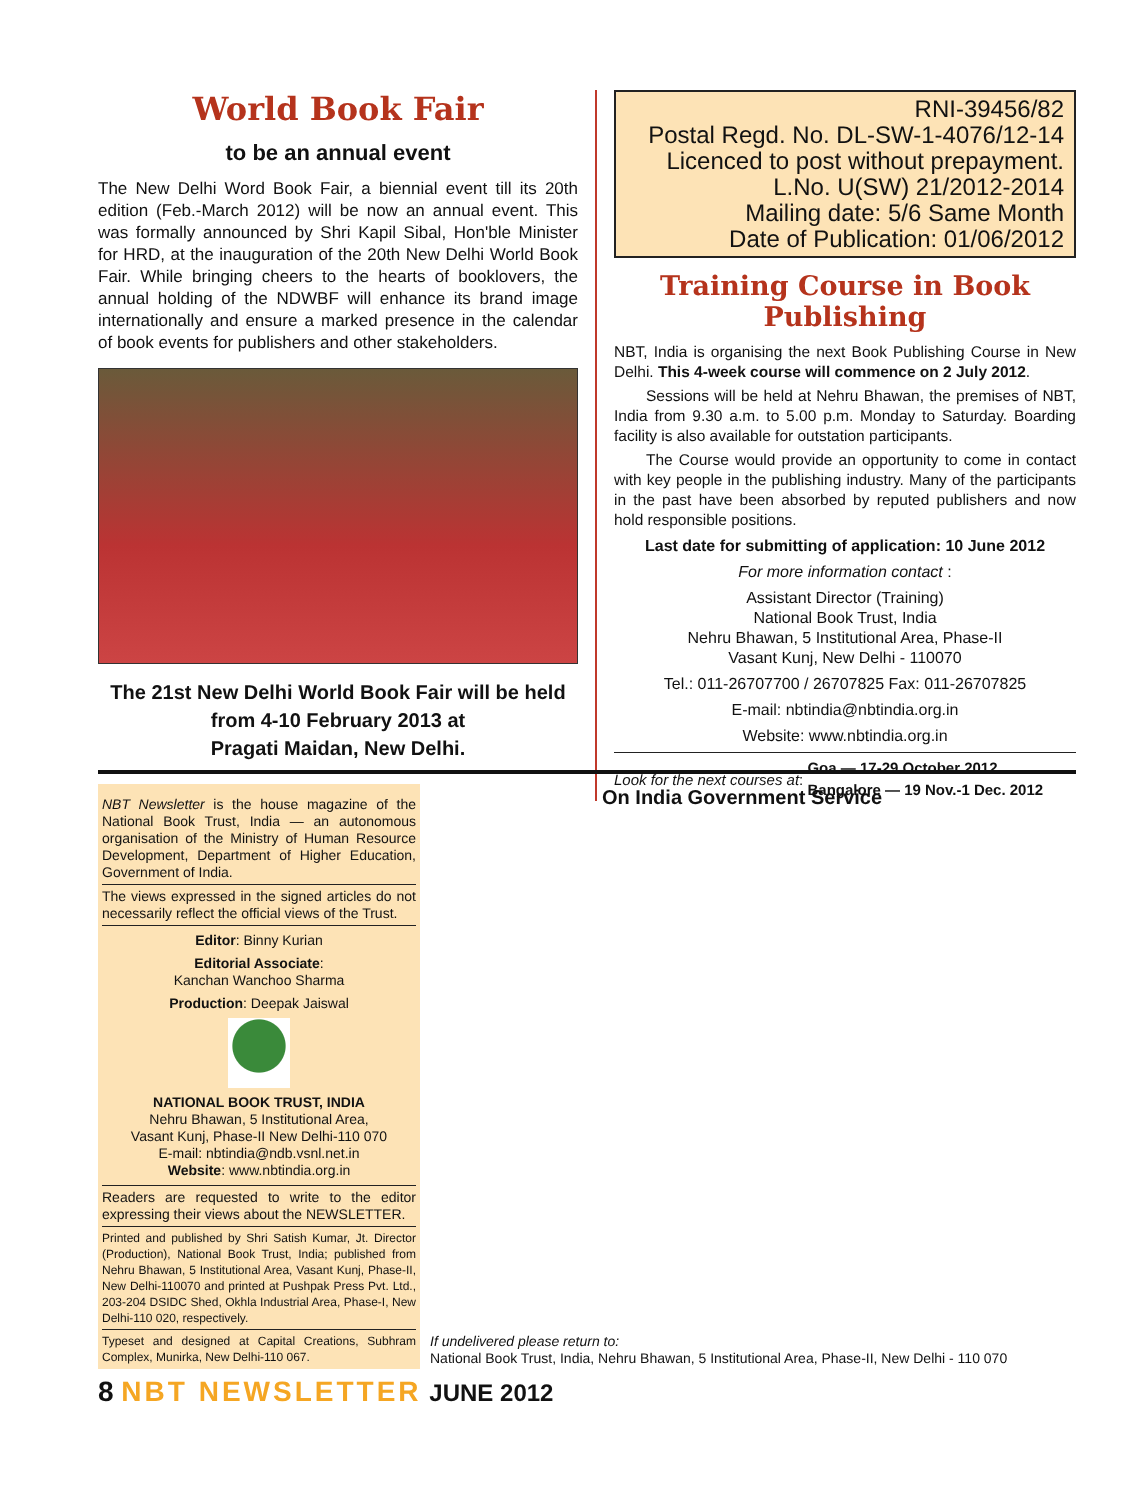World Book Fair
to be an annual event
The New Delhi Word Book Fair, a biennial event till its 20th edition (Feb.-March 2012) will be now an annual event. This was formally announced by Shri Kapil Sibal, Hon'ble Minister for HRD, at the inauguration of the 20th New Delhi World Book Fair. While bringing cheers to the hearts of booklovers, the annual holding of the NDWBF will enhance its brand image internationally and ensure a marked presence in the calendar of book events for publishers and other stakeholders.
The 21st New Delhi World Book Fair will be held from 4-10 February 2013 at
Pragati Maidan, New Delhi.
RNI-39456/82
Postal Regd. No. DL-SW-1-4076/12-14
Licenced to post without prepayment.
L.No. U(SW) 21/2012-2014
Mailing date: 5/6 Same Month
Date of Publication: 01/06/2012
Training Course in Book Publishing
NBT, India is organising the next Book Publishing Course in New Delhi. This 4-week course will commence on 2 July 2012.
Sessions will be held at Nehru Bhawan, the premises of NBT, India from 9.30 a.m. to 5.00 p.m. Monday to Saturday. Boarding facility is also available for outstation participants.
The Course would provide an opportunity to come in contact with key people in the publishing industry. Many of the participants in the past have been absorbed by reputed publishers and now hold responsible positions.
Last date for submitting of application: 10 June 2012
For more information contact :
Assistant Director (Training)
National Book Trust, India
Nehru Bhawan, 5 Institutional Area, Phase-II
Vasant Kunj, New Delhi - 110070
Tel.: 011-26707700 / 26707825 Fax: 011-26707825
E-mail: nbtindia@nbtindia.org.in
Website: www.nbtindia.org.in
Look for the next courses at: Goa — 17-29 October 2012
Bangalore — 19 Nov.-1 Dec. 2012
NBT Newsletter is the house magazine of the National Book Trust, India — an autonomous organisation of the Ministry of Human Resource Development, Department of Higher Education, Government of India.
The views expressed in the signed articles do not necessarily reflect the official views of the Trust.
Editor: Binny Kurian
Editorial Associate:
Kanchan Wanchoo Sharma
Production: Deepak Jaiswal
NATIONAL BOOK TRUST, INDIA
Nehru Bhawan, 5 Institutional Area,
Vasant Kunj, Phase-II New Delhi-110 070
E-mail: nbtindia@ndb.vsnl.net.in
Website: www.nbtindia.org.in
Readers are requested to write to the editor expressing their views about the NEWSLETTER.
Printed and published by Shri Satish Kumar, Jt. Director (Production), National Book Trust, India; published from Nehru Bhawan, 5 Institutional Area, Vasant Kunj, Phase-II, New Delhi-110070 and printed at Pushpak Press Pvt. Ltd., 203-204 DSIDC Shed, Okhla Industrial Area, Phase-I, New Delhi-110 020, respectively.
Typeset and designed at Capital Creations, Subhram Complex, Munirka, New Delhi-110 067.
On India Government Service
If undelivered please return to:
National Book Trust, India, Nehru Bhawan, 5 Institutional Area, Phase-II, New Delhi - 110 070
8 NBT NEWSLETTER JUNE 2012